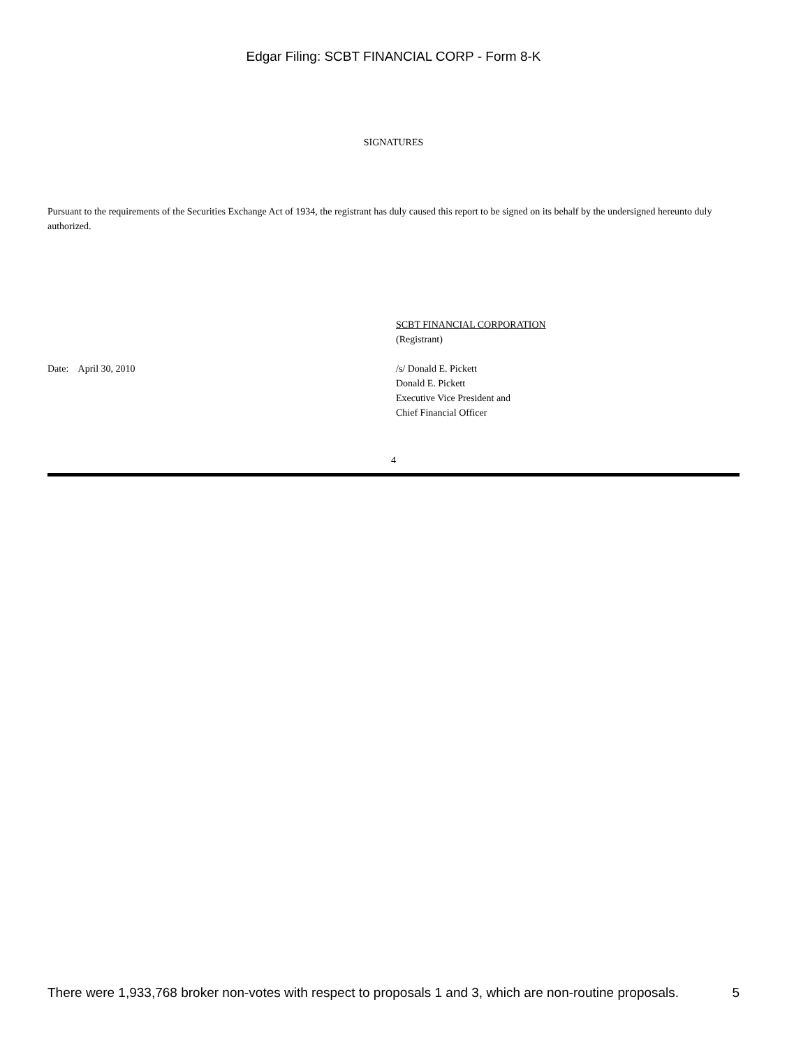Edgar Filing: SCBT FINANCIAL CORP - Form 8-K
SIGNATURES
Pursuant to the requirements of the Securities Exchange Act of 1934, the registrant has duly caused this report to be signed on its behalf by the undersigned hereunto duly authorized.
Date: April 30, 2010
SCBT FINANCIAL CORPORATION
(Registrant)
/s/ Donald E. Pickett
Donald E. Pickett
Executive Vice President and
Chief Financial Officer
4
There were 1,933,768 broker non-votes with respect to proposals 1 and 3, which are non-routine proposals. 5